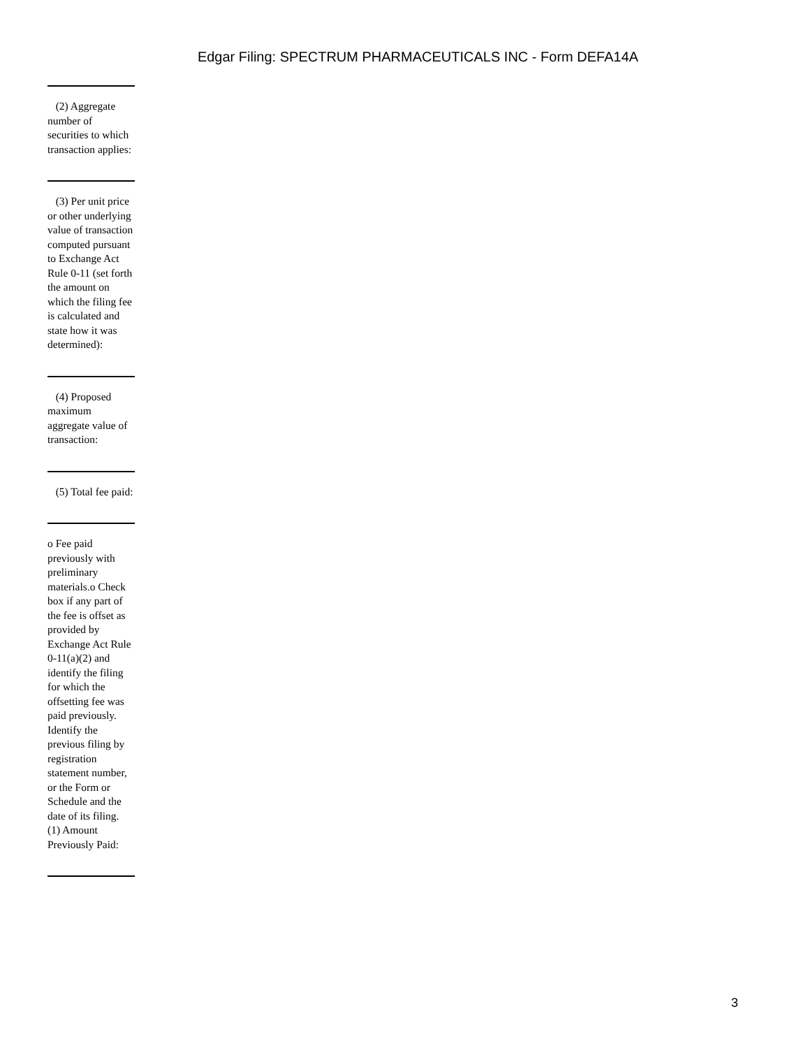Edgar Filing: SPECTRUM PHARMACEUTICALS INC - Form DEFA14A
(2) Aggregate number of securities to which transaction applies:
(3) Per unit price or other underlying value of transaction computed pursuant to Exchange Act Rule 0-11 (set forth the amount on which the filing fee is calculated and state how it was determined):
(4) Proposed maximum aggregate value of transaction:
(5) Total fee paid:
o Fee paid previously with preliminary materials.o Check box if any part of the fee is offset as provided by Exchange Act Rule 0-11(a)(2) and identify the filing for which the offsetting fee was paid previously. Identify the previous filing by registration statement number, or the Form or Schedule and the date of its filing.
(1) Amount Previously Paid:
3